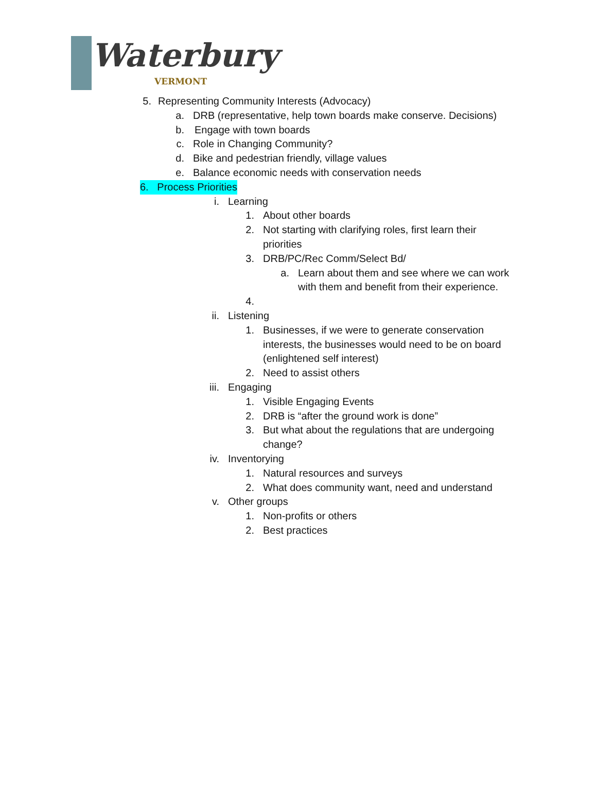Waterbury
VERMONT
5. Representing Community Interests (Advocacy)
a. DRB (representative, help town boards make conserve. Decisions)
b. Engage with town boards
c. Role in Changing Community?
d. Bike and pedestrian friendly, village values
e. Balance economic needs with conservation needs
6. Process Priorities
i. Learning
1. About other boards
2. Not starting with clarifying roles, first learn their priorities
3. DRB/PC/Rec Comm/Select Bd/
a. Learn about them and see where we can work with them and benefit from their experience.
4.
ii. Listening
1. Businesses, if we were to generate conservation interests, the businesses would need to be on board (enlightened self interest)
2. Need to assist others
iii. Engaging
1. Visible Engaging Events
2. DRB is “after the ground work is done”
3. But what about the regulations that are undergoing change?
iv. Inventorying
1. Natural resources and surveys
2. What does community want, need and understand
v. Other groups
1. Non-profits or others
2. Best practices